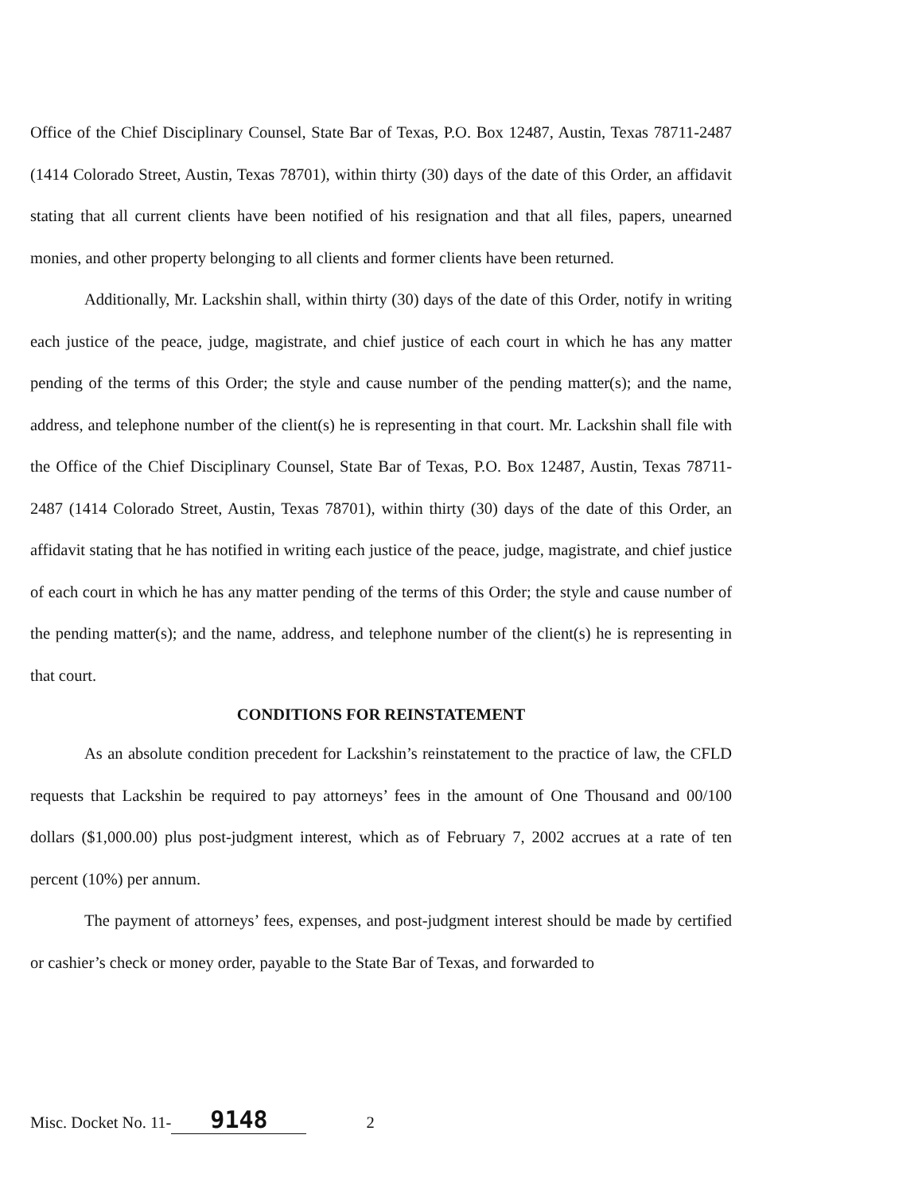Office of the Chief Disciplinary Counsel, State Bar of Texas, P.O. Box 12487, Austin, Texas 78711-2487 (1414 Colorado Street, Austin, Texas 78701), within thirty (30) days of the date of this Order, an affidavit stating that all current clients have been notified of his resignation and that all files, papers, unearned monies, and other property belonging to all clients and former clients have been returned.
Additionally, Mr. Lackshin shall, within thirty (30) days of the date of this Order, notify in writing each justice of the peace, judge, magistrate, and chief justice of each court in which he has any matter pending of the terms of this Order; the style and cause number of the pending matter(s); and the name, address, and telephone number of the client(s) he is representing in that court. Mr. Lackshin shall file with the Office of the Chief Disciplinary Counsel, State Bar of Texas, P.O. Box 12487, Austin, Texas 78711-2487 (1414 Colorado Street, Austin, Texas 78701), within thirty (30) days of the date of this Order, an affidavit stating that he has notified in writing each justice of the peace, judge, magistrate, and chief justice of each court in which he has any matter pending of the terms of this Order; the style and cause number of the pending matter(s); and the name, address, and telephone number of the client(s) he is representing in that court.
CONDITIONS FOR REINSTATEMENT
As an absolute condition precedent for Lackshin’s reinstatement to the practice of law, the CFLD requests that Lackshin be required to pay attorneys’ fees in the amount of One Thousand and 00/100 dollars ($1,000.00) plus post-judgment interest, which as of February 7, 2002 accrues at a rate of ten percent (10%) per annum.
The payment of attorneys’ fees, expenses, and post-judgment interest should be made by certified or cashier’s check or money order, payable to the State Bar of Texas, and forwarded to
Misc. Docket No. 11- 9148 2